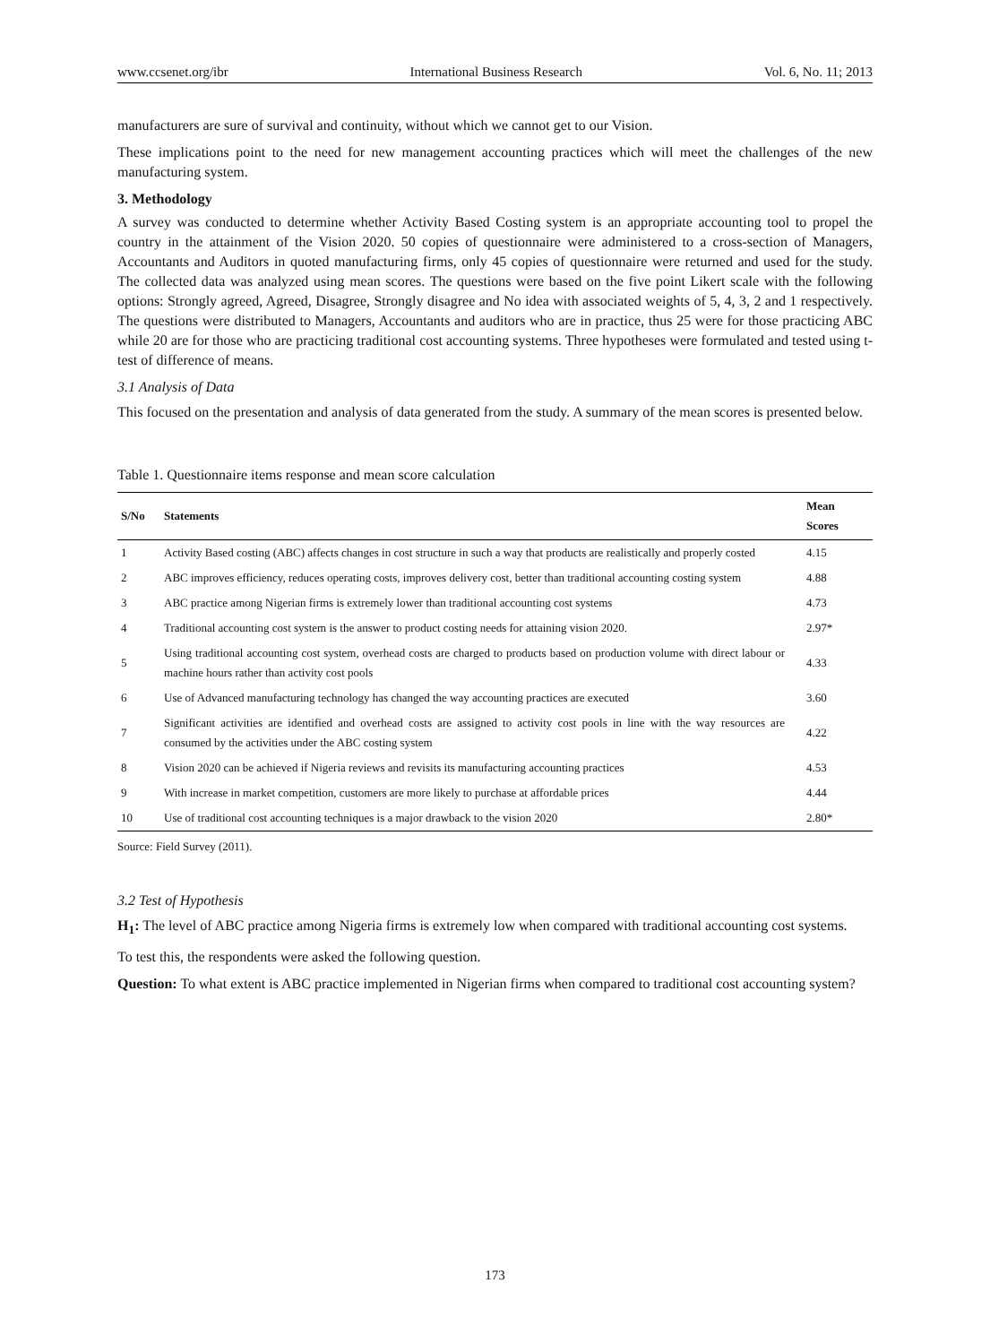www.ccsenet.org/ibr International Business Research Vol. 6, No. 11; 2013
manufacturers are sure of survival and continuity, without which we cannot get to our Vision.
These implications point to the need for new management accounting practices which will meet the challenges of the new manufacturing system.
3. Methodology
A survey was conducted to determine whether Activity Based Costing system is an appropriate accounting tool to propel the country in the attainment of the Vision 2020. 50 copies of questionnaire were administered to a cross-section of Managers, Accountants and Auditors in quoted manufacturing firms, only 45 copies of questionnaire were returned and used for the study. The collected data was analyzed using mean scores. The questions were based on the five point Likert scale with the following options: Strongly agreed, Agreed, Disagree, Strongly disagree and No idea with associated weights of 5, 4, 3, 2 and 1 respectively. The questions were distributed to Managers, Accountants and auditors who are in practice, thus 25 were for those practicing ABC while 20 are for those who are practicing traditional cost accounting systems. Three hypotheses were formulated and tested using t-test of difference of means.
3.1 Analysis of Data
This focused on the presentation and analysis of data generated from the study. A summary of the mean scores is presented below.
Table 1. Questionnaire items response and mean score calculation
| S/No | Statements | Mean Scores |
| --- | --- | --- |
| 1 | Activity Based costing (ABC) affects changes in cost structure in such a way that products are realistically and properly costed | 4.15 |
| 2 | ABC improves efficiency, reduces operating costs, improves delivery cost, better than traditional accounting costing system | 4.88 |
| 3 | ABC practice among Nigerian firms is extremely lower than traditional accounting cost systems | 4.73 |
| 4 | Traditional accounting cost system is the answer to product costing needs for attaining vision 2020. | 2.97* |
| 5 | Using traditional accounting cost system, overhead costs are charged to products based on production volume with direct labour or machine hours rather than activity cost pools | 4.33 |
| 6 | Use of Advanced manufacturing technology has changed the way accounting practices are executed | 3.60 |
| 7 | Significant activities are identified and overhead costs are assigned to activity cost pools in line with the way resources are consumed by the activities under the ABC costing system | 4.22 |
| 8 | Vision 2020 can be achieved if Nigeria reviews and revisits its manufacturing accounting practices | 4.53 |
| 9 | With increase in market competition, customers are more likely to purchase at affordable prices | 4.44 |
| 10 | Use of traditional cost accounting techniques is a major drawback to the vision 2020 | 2.80* |
Source: Field Survey (2011).
3.2 Test of Hypothesis
H<sub>1</sub>: The level of ABC practice among Nigeria firms is extremely low when compared with traditional accounting cost systems.
To test this, the respondents were asked the following question.
Question: To what extent is ABC practice implemented in Nigerian firms when compared to traditional cost accounting system?
173